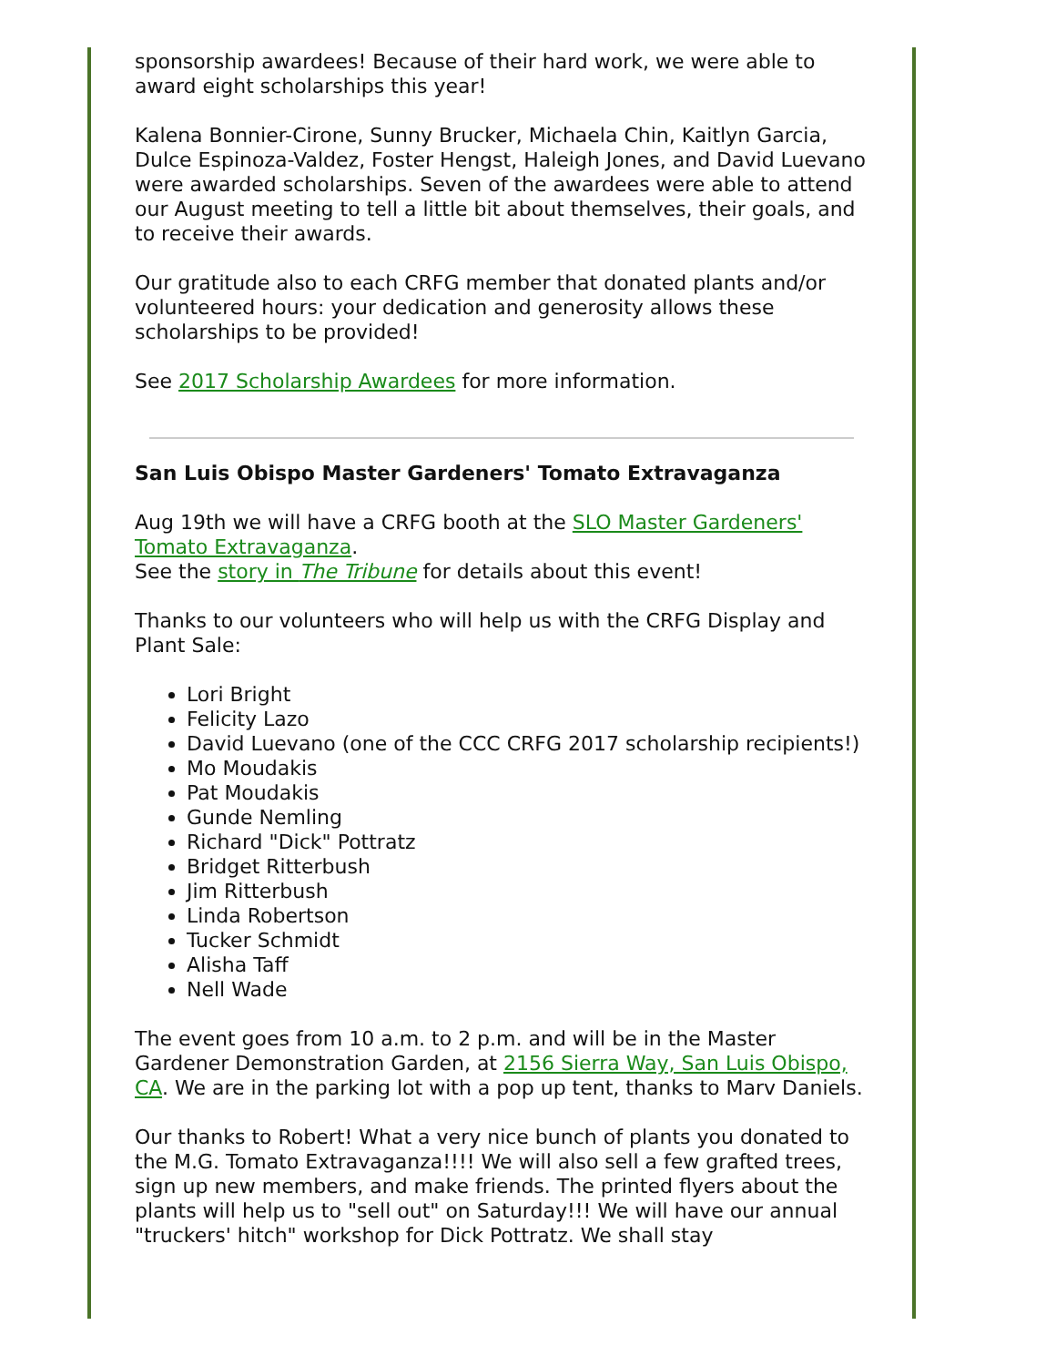sponsorship awardees! Because of their hard work, we were able to award eight scholarships this year!
Kalena Bonnier-Cirone, Sunny Brucker, Michaela Chin, Kaitlyn Garcia, Dulce Espinoza-Valdez, Foster Hengst, Haleigh Jones, and David Luevano were awarded scholarships. Seven of the awardees were able to attend our August meeting to tell a little bit about themselves, their goals, and to receive their awards.
Our gratitude also to each CRFG member that donated plants and/or volunteered hours: your dedication and generosity allows these scholarships to be provided!
See 2017 Scholarship Awardees for more information.
San Luis Obispo Master Gardeners' Tomato Extravaganza
Aug 19th we will have a CRFG booth at the SLO Master Gardeners' Tomato Extravaganza.
See the story in The Tribune for details about this event!
Thanks to our volunteers who will help us with the CRFG Display and Plant Sale:
Lori Bright
Felicity Lazo
David Luevano (one of the CCC CRFG 2017 scholarship recipients!)
Mo Moudakis
Pat Moudakis
Gunde Nemling
Richard "Dick" Pottratz
Bridget Ritterbush
Jim Ritterbush
Linda Robertson
Tucker Schmidt
Alisha Taff
Nell Wade
The event goes from 10 a.m. to 2 p.m. and will be in the Master Gardener Demonstration Garden, at 2156 Sierra Way, San Luis Obispo, CA. We are in the parking lot with a pop up tent, thanks to Marv Daniels.
Our thanks to Robert! What a very nice bunch of plants you donated to the M.G. Tomato Extravaganza!!!! We will also sell a few grafted trees, sign up new members, and make friends. The printed flyers about the plants will help us to "sell out" on Saturday!!! We will have our annual "truckers' hitch" workshop for Dick Pottratz. We shall stay